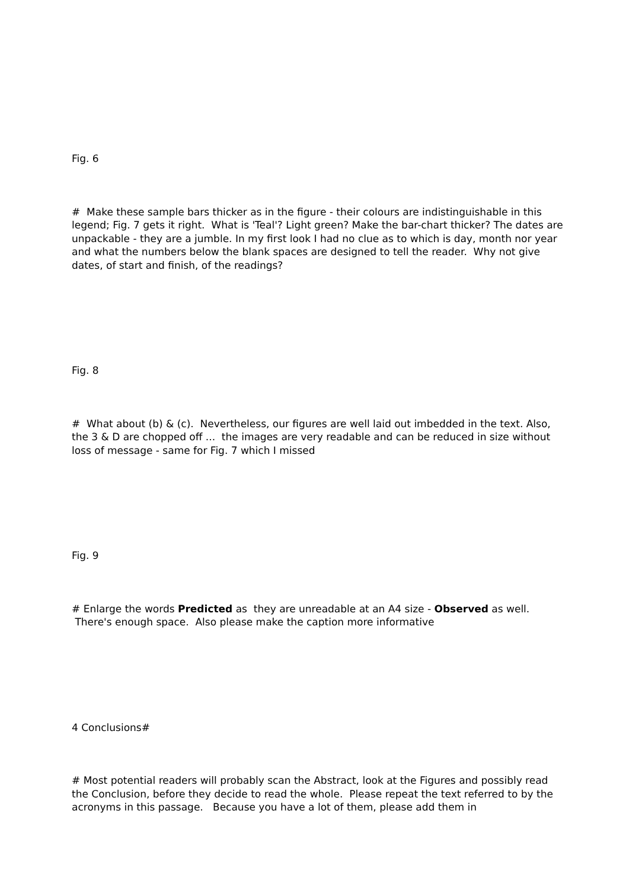Fig. 6
# Make these sample bars thicker as in the figure - their colours are indistinguishable in this legend; Fig. 7 gets it right. What is 'Teal'? Light green? Make the bar-chart thicker? The dates are unpackable - they are a jumble. In my first look I had no clue as to which is day, month nor year and what the numbers below the blank spaces are designed to tell the reader. Why not give dates, of start and finish, of the readings?
Fig. 8
# What about (b) & (c). Nevertheless, our figures are well laid out imbedded in the text. Also, the 3 & D are chopped off ... the images are very readable and can be reduced in size without loss of message - same for Fig. 7 which I missed
Fig. 9
# Enlarge the words Predicted as they are unreadable at an A4 size - Observed as well. There's enough space. Also please make the caption more informative
4 Conclusions#
# Most potential readers will probably scan the Abstract, look at the Figures and possibly read the Conclusion, before they decide to read the whole. Please repeat the text referred to by the acronyms in this passage. Because you have a lot of them, please add them in